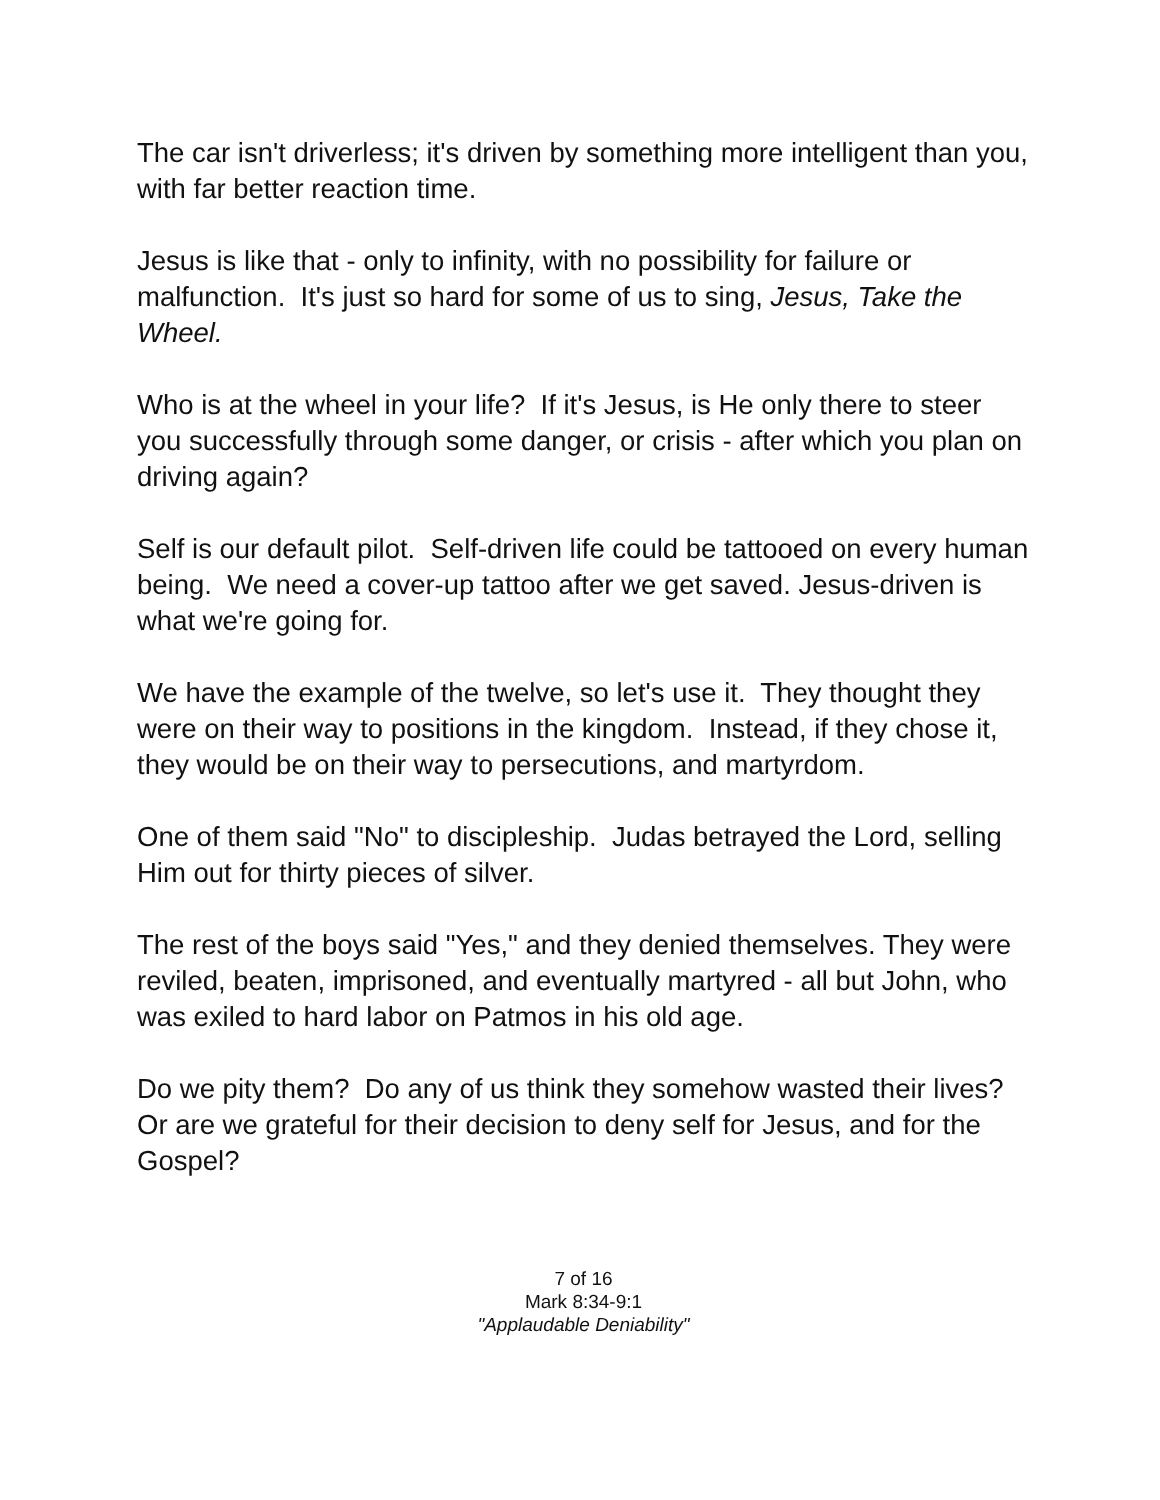The car isn't driverless; it's driven by something more intelligent than you, with far better reaction time.
Jesus is like that - only to infinity, with no possibility for failure or malfunction. It's just so hard for some of us to sing, Jesus, Take the Wheel.
Who is at the wheel in your life? If it's Jesus, is He only there to steer you successfully through some danger, or crisis - after which you plan on driving again?
Self is our default pilot. Self-driven life could be tattooed on every human being. We need a cover-up tattoo after we get saved. Jesus-driven is what we're going for.
We have the example of the twelve, so let's use it. They thought they were on their way to positions in the kingdom. Instead, if they chose it, they would be on their way to persecutions, and martyrdom.
One of them said "No" to discipleship. Judas betrayed the Lord, selling Him out for thirty pieces of silver.
The rest of the boys said "Yes," and they denied themselves. They were reviled, beaten, imprisoned, and eventually martyred - all but John, who was exiled to hard labor on Patmos in his old age.
Do we pity them? Do any of us think they somehow wasted their lives? Or are we grateful for their decision to deny self for Jesus, and for the Gospel?
7 of 16
Mark 8:34-9:1
"Applaudable Deniability"